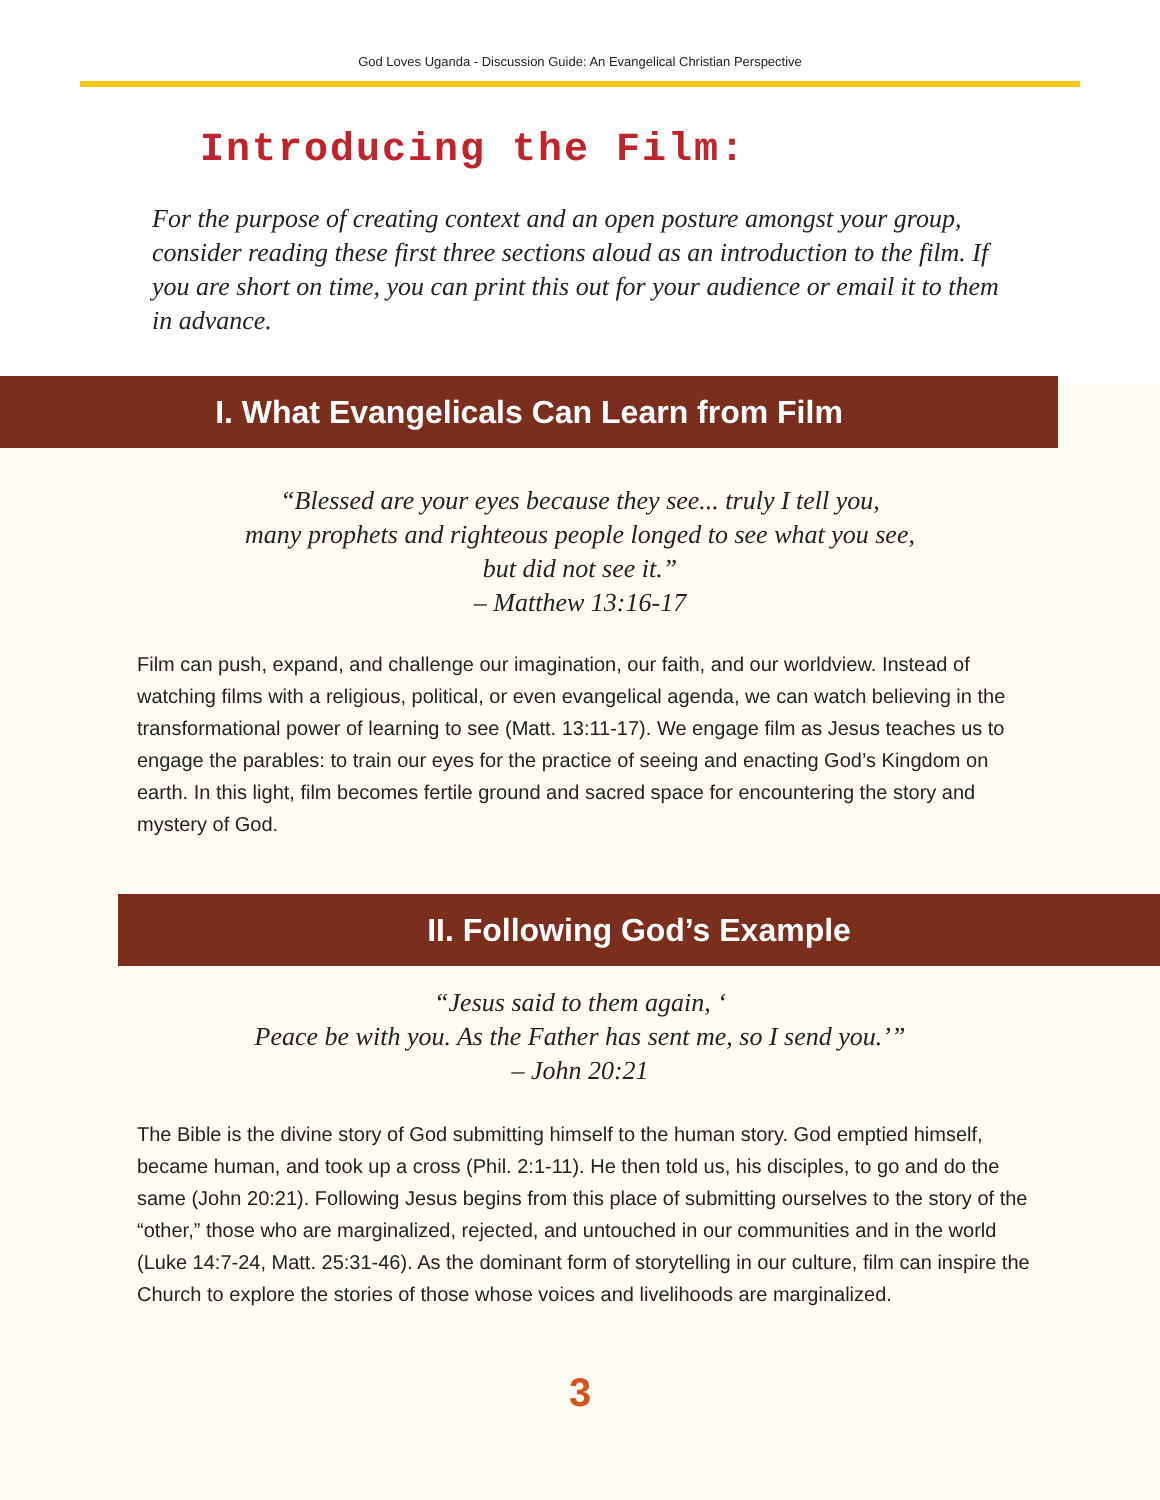God Loves Uganda - Discussion Guide: An Evangelical Christian Perspective
Introducing the Film:
For the purpose of creating context and an open posture amongst your group, consider reading these first three sections aloud as an introduction to the film. If you are short on time, you can print this out for your audience or email it to them in advance.
I. What Evangelicals Can Learn from Film
“Blessed are your eyes because they see... truly I tell you,
many prophets and righteous people longed to see what you see,
but did not see it.”
– Matthew 13:16-17
Film can push, expand, and challenge our imagination, our faith, and our worldview. Instead of watching films with a religious, political, or even evangelical agenda, we can watch believing in the transformational power of learning to see (Matt. 13:11-17). We engage film as Jesus teaches us to engage the parables: to train our eyes for the practice of seeing and enacting God’s Kingdom on earth. In this light, film becomes fertile ground and sacred space for encountering the story and mystery of God.
II. Following God’s Example
“Jesus said to them again, ‘
Peace be with you. As the Father has sent me, so I send you.’”
– John 20:21
The Bible is the divine story of God submitting himself to the human story. God emptied himself, became human, and took up a cross (Phil. 2:1-11). He then told us, his disciples, to go and do the same (John 20:21). Following Jesus begins from this place of submitting ourselves to the story of the “other,” those who are marginalized, rejected, and untouched in our communities and in the world (Luke 14:7-24, Matt. 25:31-46). As the dominant form of storytelling in our culture, film can inspire the Church to explore the stories of those whose voices and livelihoods are marginalized.
3